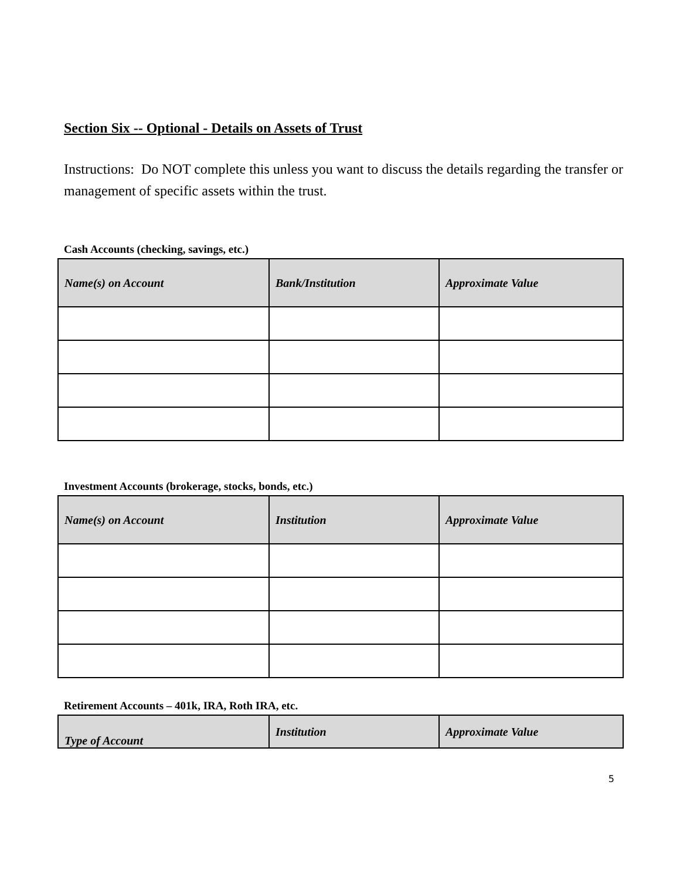Section Six -- Optional - Details on Assets of Trust
Instructions: Do NOT complete this unless you want to discuss the details regarding the transfer or management of specific assets within the trust.
Cash Accounts (checking, savings, etc.)
| Name(s) on Account | Bank/Institution | Approximate Value |
| --- | --- | --- |
Investment Accounts (brokerage, stocks, bonds, etc.)
| Name(s) on Account | Institution | Approximate Value |
| --- | --- | --- |
Retirement Accounts – 401k, IRA, Roth IRA, etc.
| Type of Account | Institution | Approximate Value |
| --- | --- | --- |
5